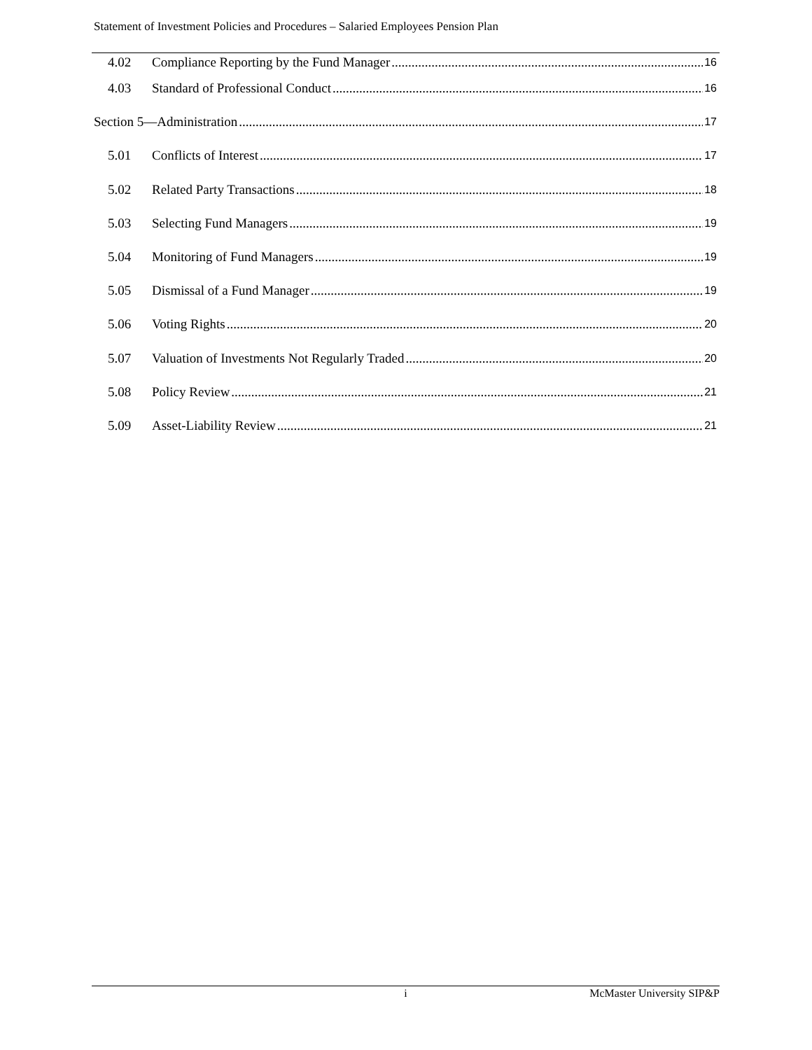Statement of Investment Policies and Procedures – Salaried Employees Pension Plan
4.02 Compliance Reporting by the Fund Manager 16
4.03 Standard of Professional Conduct 16
Section 5—Administration 17
5.01 Conflicts of Interest 17
5.02 Related Party Transactions 18
5.03 Selecting Fund Managers 19
5.04 Monitoring of Fund Managers 19
5.05 Dismissal of a Fund Manager 19
5.06 Voting Rights 20
5.07 Valuation of Investments Not Regularly Traded 20
5.08 Policy Review 21
5.09 Asset-Liability Review 21
i McMaster University SIP&P